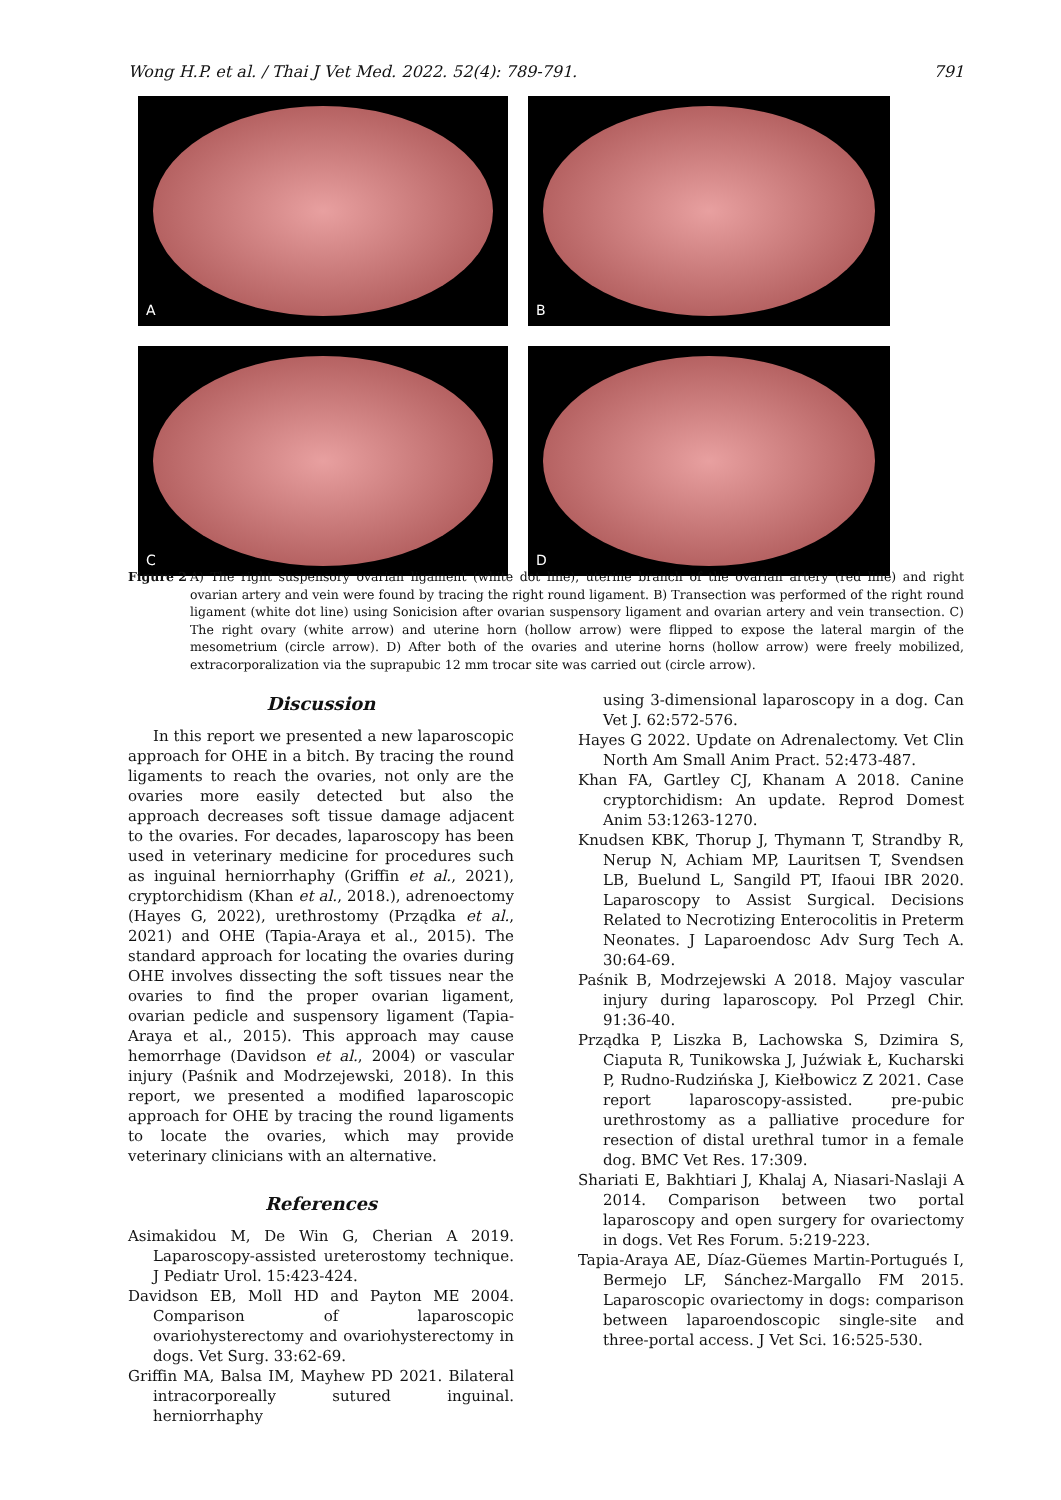Wong H.P. et al. / Thai J Vet Med. 2022. 52(4): 789-791. 791
A
B
C
D
Figure 2 A) The right suspensory ovarian ligament (white dot line), uterine branch of the ovarian artery (red line) and right ovarian artery and vein were found by tracing the right round ligament. B) Transection was performed of the right round ligament (white dot line) using Sonicision after ovarian suspensory ligament and ovarian artery and vein transection. C) The right ovary (white arrow) and uterine horn (hollow arrow) were flipped to expose the lateral margin of the mesometrium (circle arrow). D) After both of the ovaries and uterine horns (hollow arrow) were freely mobilized, extracorporalization via the suprapubic 12 mm trocar site was carried out (circle arrow).
Discussion
In this report we presented a new laparoscopic approach for OHE in a bitch. By tracing the round ligaments to reach the ovaries, not only are the ovaries more easily detected but also the approach decreases soft tissue damage adjacent to the ovaries. For decades, laparoscopy has been used in veterinary medicine for procedures such as inguinal herniorrhaphy (Griffin et al., 2021), cryptorchidism (Khan et al., 2018.), adrenoectomy (Hayes G, 2022), urethrostomy (Prządka et al., 2021) and OHE (Tapia-Araya et al., 2015). The standard approach for locating the ovaries during OHE involves dissecting the soft tissues near the ovaries to find the proper ovarian ligament, ovarian pedicle and suspensory ligament (Tapia-Araya et al., 2015). This approach may cause hemorrhage (Davidson et al., 2004) or vascular injury (Paśnik and Modrzejewski, 2018). In this report, we presented a modified laparoscopic approach for OHE by tracing the round ligaments to locate the ovaries, which may provide veterinary clinicians with an alternative.
References
Asimakidou M, De Win G, Cherian A 2019. Laparoscopy-assisted ureterostomy technique. J Pediatr Urol. 15:423-424.
Davidson EB, Moll HD and Payton ME 2004. Comparison of laparoscopic ovariohysterectomy and ovariohysterectomy in dogs. Vet Surg. 33:62-69.
Griffin MA, Balsa IM, Mayhew PD 2021. Bilateral intracorporeally sutured inguinal. herniorrhaphy
using 3-dimensional laparoscopy in a dog. Can Vet J. 62:572-576.
Hayes G 2022. Update on Adrenalectomy. Vet Clin North Am Small Anim Pract. 52:473-487.
Khan FA, Gartley CJ, Khanam A 2018. Canine cryptorchidism: An update. Reprod Domest Anim 53:1263-1270.
Knudsen KBK, Thorup J, Thymann T, Strandby R, Nerup N, Achiam MP, Lauritsen T, Svendsen LB, Buelund L, Sangild PT, Ifaoui IBR 2020. Laparoscopy to Assist Surgical. Decisions Related to Necrotizing Enterocolitis in Preterm Neonates. J Laparoendosc Adv Surg Tech A. 30:64-69.
Paśnik B, Modrzejewski A 2018. Majoy vascular injury during laparoscopy. Pol Przegl Chir. 91:36-40.
Prządka P, Liszka B, Lachowska S, Dzimira S, Ciaputa R, Tunikowska J, Juźwiak Ł, Kucharski P, Rudno-Rudzińska J, Kiełbowicz Z 2021. Case report laparoscopy-assisted. pre-pubic urethrostomy as a palliative procedure for resection of distal urethral tumor in a female dog. BMC Vet Res. 17:309.
Shariati E, Bakhtiari J, Khalaj A, Niasari-Naslaji A 2014. Comparison between two portal laparoscopy and open surgery for ovariectomy in dogs. Vet Res Forum. 5:219-223.
Tapia-Araya AE, Díaz-Güemes Martin-Portugués I, Bermejo LF, Sánchez-Margallo FM 2015. Laparoscopic ovariectomy in dogs: comparison between laparoendoscopic single-site and three-portal access. J Vet Sci. 16:525-530.